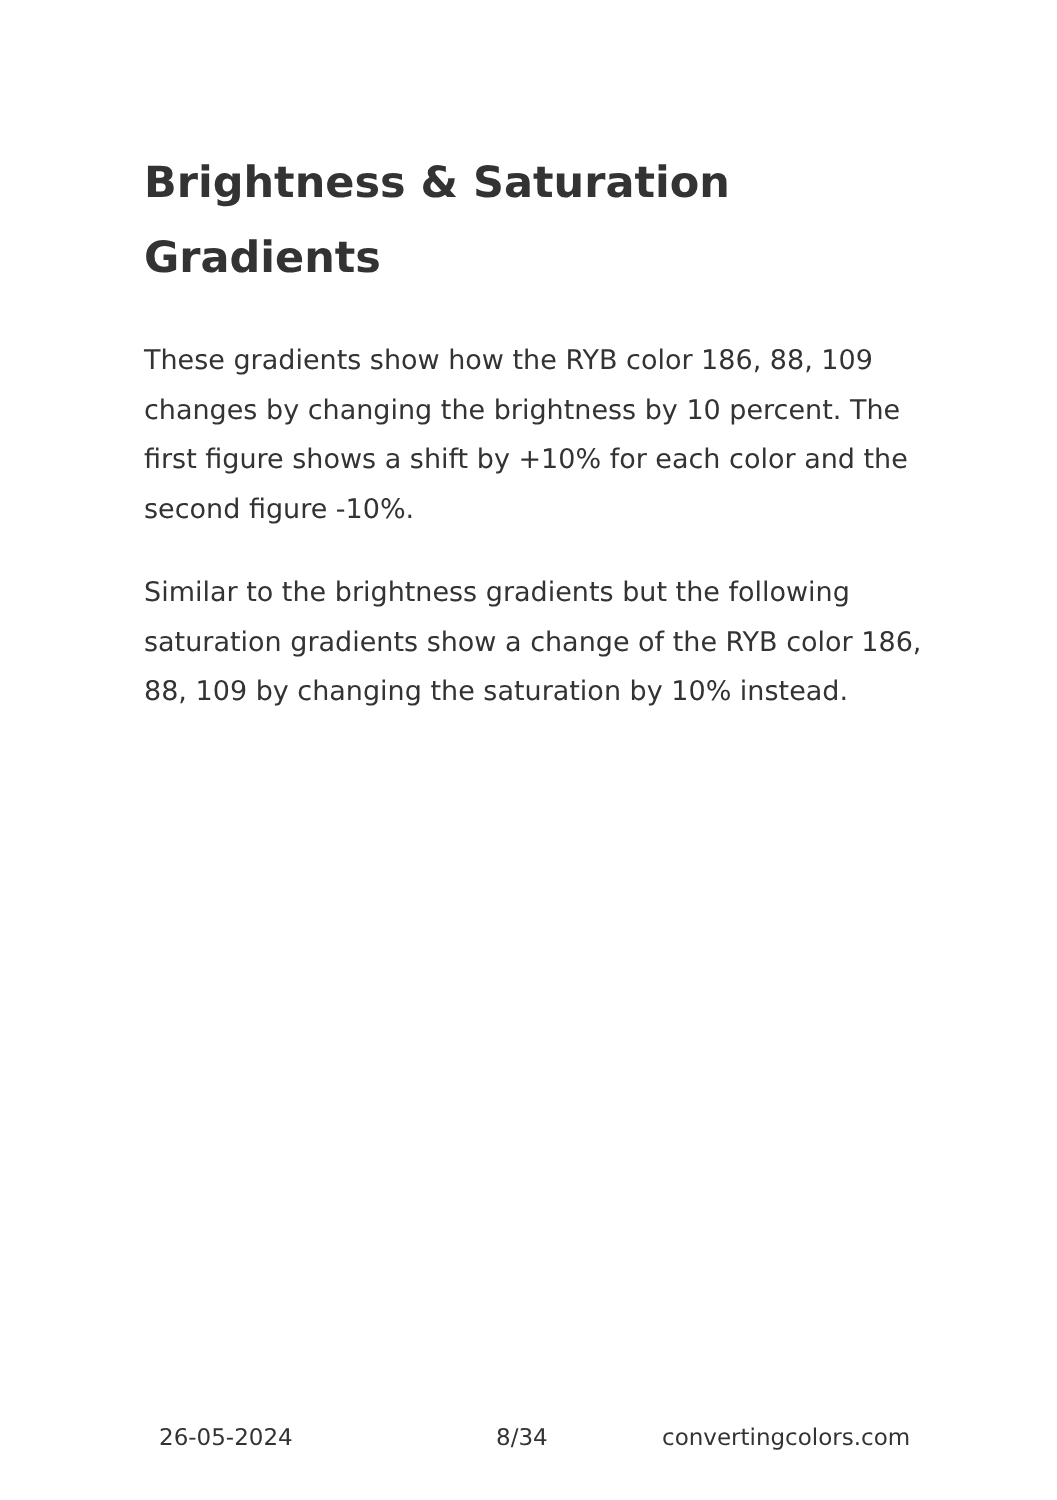Brightness & Saturation Gradients
These gradients show how the RYB color 186, 88, 109 changes by changing the brightness by 10 percent. The first figure shows a shift by +10% for each color and the second figure -10%.
Similar to the brightness gradients but the following saturation gradients show a change of the RYB color 186, 88, 109 by changing the saturation by 10% instead.
26-05-2024 8/34 convertingcolors.com